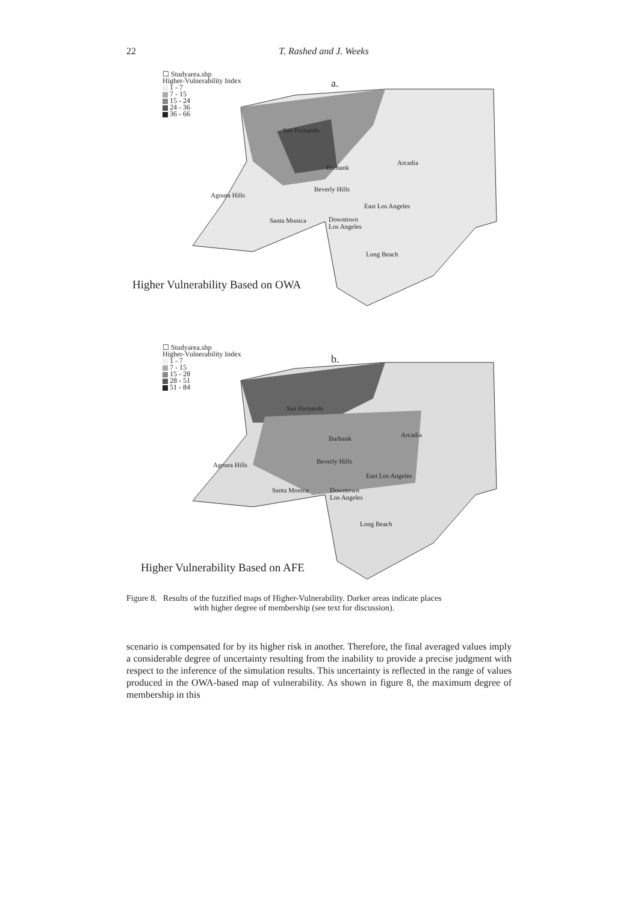22 T. Rashed and J. Weeks
☐ Studyarea.shp
Higher-Vulnerability Index
1 - 7
7 - 15
15 - 24
24 - 36
36 - 66
a.
San Fernando
Arcadia
Burbank
Beverly Hills
Agoura Hills
East Los Angeles
Santa Monica
Downtown
Los Angeles
Long Beach
Higher Vulnerability Based on OWA
☐ Studyarea.shp
Higher-Vulnerability Index
1 - 7
7 - 15
15 - 28
28 - 51
51 - 84
b.
San Fernando
Arcadia
Burbank
Beverly Hills
Agoura Hills
East Los Angeles
Santa Monica
Downtown
Los Angeles
Long Beach
Higher Vulnerability Based on AFE
Figure 8. Results of the fuzzified maps of Higher-Vulnerability. Darker areas indicate places
with higher degree of membership (see text for discussion).
scenario is compensated for by its higher risk in another. Therefore, the final averaged values imply a considerable degree of uncertainty resulting from the inability to provide a precise judgment with respect to the inference of the simulation results. This uncertainty is reflected in the range of values produced in the OWA-based map of vulnerability. As shown in figure 8, the maximum degree of membership in this